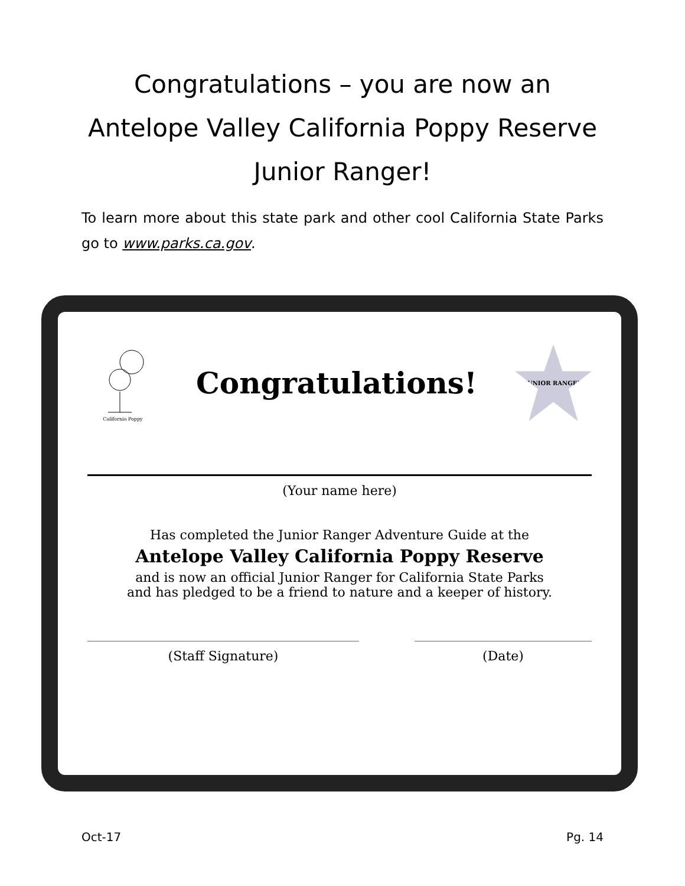Congratulations – you are now an
Antelope Valley California Poppy Reserve
Junior Ranger!
To learn more about this state park and other cool California State Parks go to www.parks.ca.gov.
California Poppy
Congratulations!
JUNIOR RANGER
(Your name here)
Has completed the Junior Ranger Adventure Guide at the
Antelope Valley California Poppy Reserve
and is now an official Junior Ranger for California State Parks
and has pledged to be a friend to nature and a keeper of history.
(Staff Signature) (Date)
Oct-17 Pg. 14